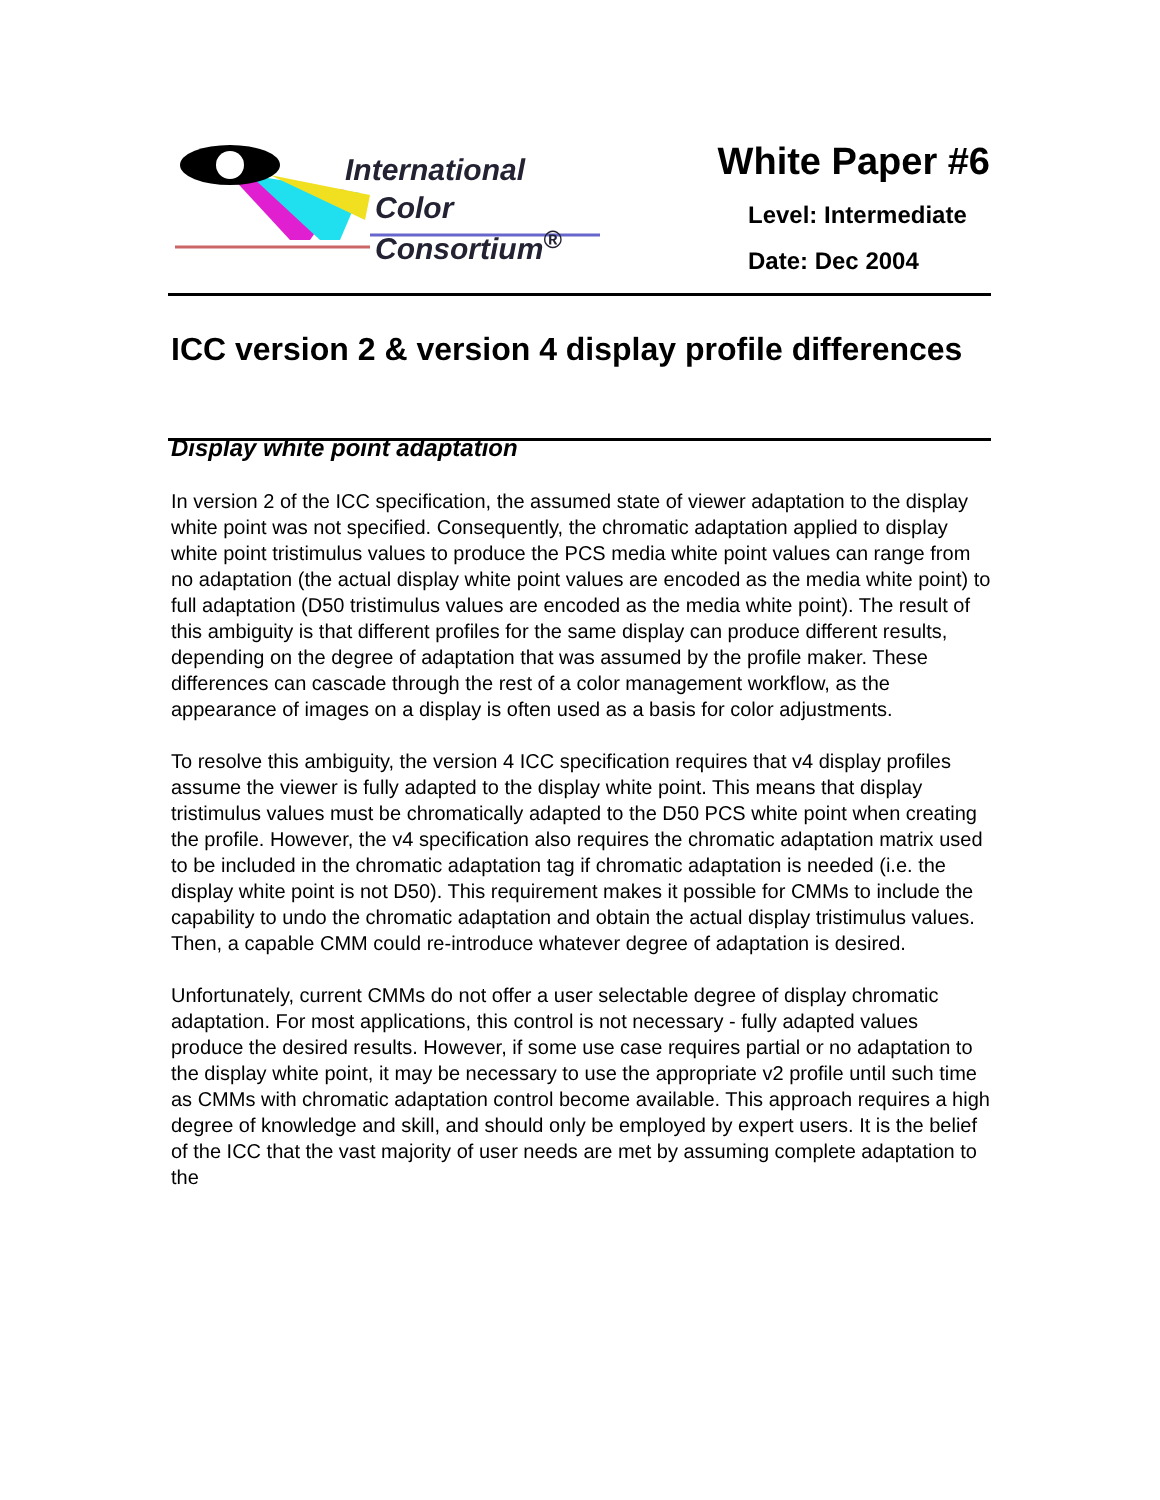International
Color Consortium<sup>®</sup>
White Paper #6
Level: Intermediate
Date: Dec 2004
ICC version 2 & version 4 display profile differences
Display white point adaptation
In version 2 of the ICC specification, the assumed state of viewer adaptation to the display white point was not specified. Consequently, the chromatic adaptation applied to display white point tristimulus values to produce the PCS media white point values can range from no adaptation (the actual display white point values are encoded as the media white point) to full adaptation (D50 tristimulus values are encoded as the media white point). The result of this ambiguity is that different profiles for the same display can produce different results, depending on the degree of adaptation that was assumed by the profile maker. These differences can cascade through the rest of a color management workflow, as the appearance of images on a display is often used as a basis for color adjustments.
To resolve this ambiguity, the version 4 ICC specification requires that v4 display profiles assume the viewer is fully adapted to the display white point. This means that display tristimulus values must be chromatically adapted to the D50 PCS white point when creating the profile. However, the v4 specification also requires the chromatic adaptation matrix used to be included in the chromatic adaptation tag if chromatic adaptation is needed (i.e. the display white point is not D50). This requirement makes it possible for CMMs to include the capability to undo the chromatic adaptation and obtain the actual display tristimulus values. Then, a capable CMM could re-introduce whatever degree of adaptation is desired.
Unfortunately, current CMMs do not offer a user selectable degree of display chromatic adaptation. For most applications, this control is not necessary - fully adapted values produce the desired results. However, if some use case requires partial or no adaptation to the display white point, it may be necessary to use the appropriate v2 profile until such time as CMMs with chromatic adaptation control become available. This approach requires a high degree of knowledge and skill, and should only be employed by expert users. It is the belief of the ICC that the vast majority of user needs are met by assuming complete adaptation to the